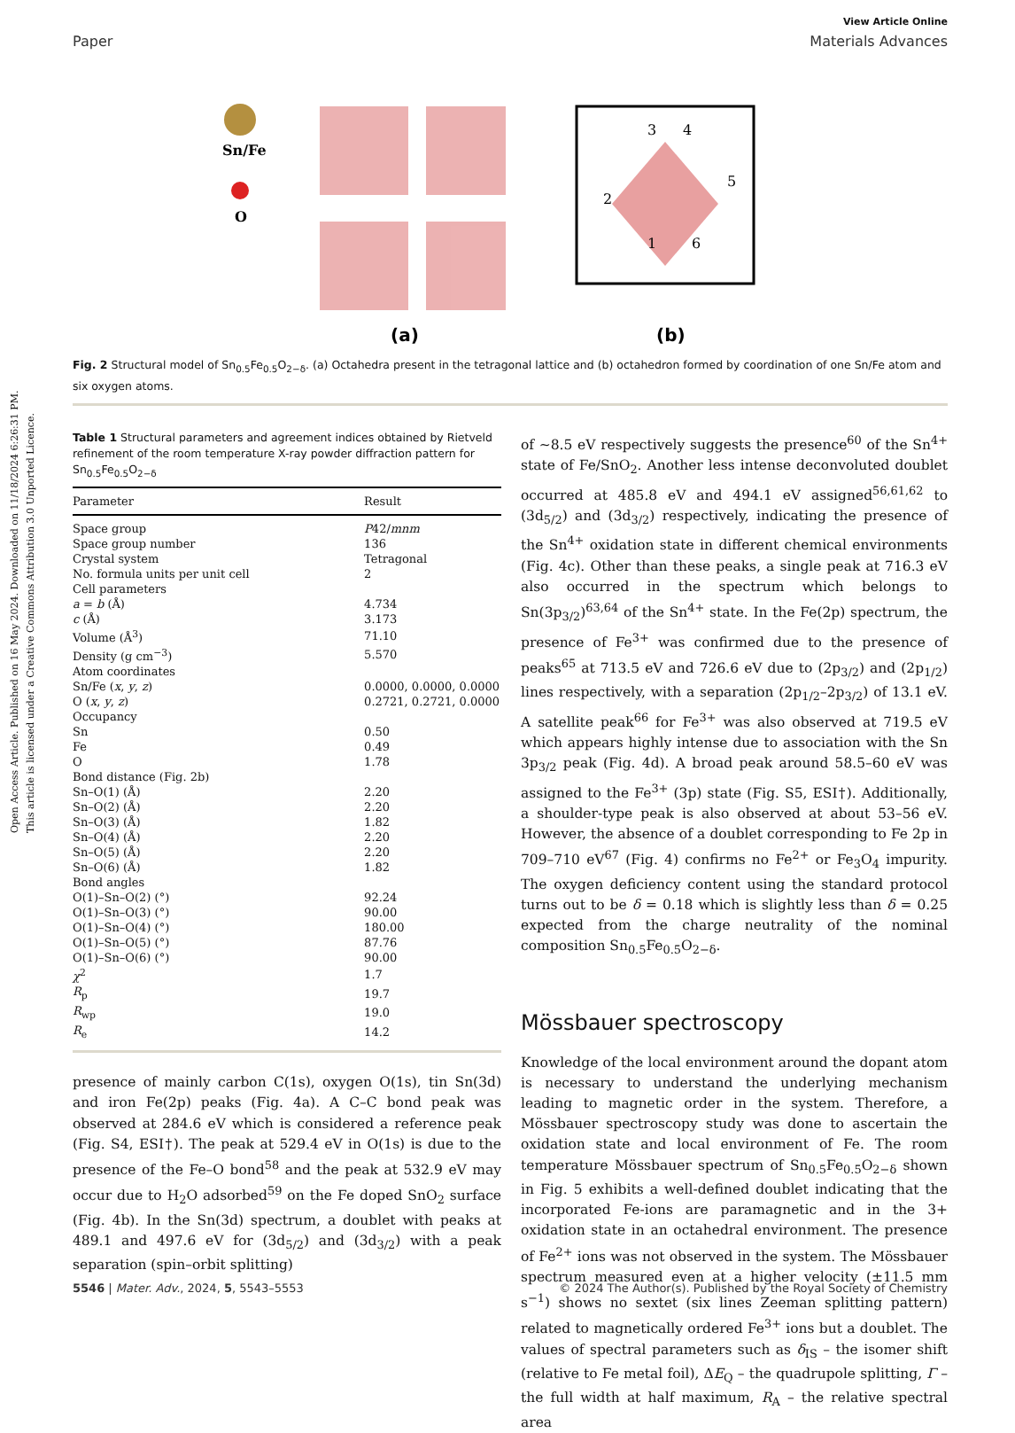Open Access Article. Published on 16 May 2024. Downloaded on 11/18/2024 6:26:31 PM.
This article is licensed under a Creative Commons Attribution 3.0 Unported Licence.
View Article Online
Paper Materials Advances
Sn/Fe
O
(a)
3
4
5
2
1
6
(b)
Fig. 2 Structural model of Sn<sub>0.5</sub>Fe<sub>0.5</sub>O<sub>2−δ</sub>. (a) Octahedra present in the tetragonal lattice and (b) octahedron formed by coordination of one Sn/Fe atom and six oxygen atoms.
Table 1 Structural parameters and agreement indices obtained by Rietveld refinement of the room temperature X-ray powder diffraction pattern for Sn<sub>0.5</sub>Fe<sub>0.5</sub>O<sub>2−δ</sub>
| Parameter | Result |
| --- | --- |
| Space group | P 42/ mnm |
| Space group number | 136 |
| Crystal system | Tetragonal |
| No. formula units per unit cell | 2 |
| Cell parameters | |
| a = b (Å) | 4.734 |
| c (Å) | 3.173 |
| Volume (Å<sup>3</sup>) | 71.10 |
| Density (g cm<sup>−3</sup>) | 5.570 |
| Atom coordinates | |
| Sn/Fe ( x , y , z ) | 0.0000, 0.0000, 0.0000 |
| O ( x , y , z ) | 0.2721, 0.2721, 0.0000 |
| Occupancy | |
| Sn | 0.50 |
| Fe | 0.49 |
| O | 1.78 |
| Bond distance (Fig. 2b) | |
| Sn–O(1) (Å) | 2.20 |
| Sn–O(2) (Å) | 2.20 |
| Sn–O(3) (Å) | 1.82 |
| Sn–O(4) (Å) | 2.20 |
| Sn–O(5) (Å) | 2.20 |
| Sn–O(6) (Å) | 1.82 |
| Bond angles | |
| O(1)–Sn–O(2) (°) | 92.24 |
| O(1)–Sn–O(3) (°) | 90.00 |
| O(1)–Sn–O(4) (°) | 180.00 |
| O(1)–Sn–O(5) (°) | 87.76 |
| O(1)–Sn–O(6) (°) | 90.00 |
| χ<sup>2</sup> | 1.7 |
| R<sub>p</sub> | 19.7 |
| R<sub>wp</sub> | 19.0 |
| R<sub>e</sub> | 14.2 |
presence of mainly carbon C(1s), oxygen O(1s), tin Sn(3d) and iron Fe(2p) peaks (Fig. 4a). A C–C bond peak was observed at 284.6 eV which is considered a reference peak (Fig. S4, ESI†). The peak at 529.4 eV in O(1s) is due to the presence of the Fe–O bond<sup>58</sup> and the peak at 532.9 eV may occur due to H<sub>2</sub>O adsorbed<sup>59</sup> on the Fe doped SnO<sub>2</sub> surface (Fig. 4b). In the Sn(3d) spectrum, a doublet with peaks at 489.1 and 497.6 eV for (3d<sub>5/2</sub>) and (3d<sub>3/2</sub>) with a peak separation (spin–orbit splitting)
of ∼8.5 eV respectively suggests the presence<sup>60</sup> of the Sn<sup>4+</sup> state of Fe/SnO<sub>2</sub>. Another less intense deconvoluted doublet occurred at 485.8 eV and 494.1 eV assigned<sup>56,61,62</sup> to (3d<sub>5/2</sub>) and (3d<sub>3/2</sub>) respectively, indicating the presence of the Sn<sup>4+</sup> oxidation state in different chemical environments (Fig. 4c). Other than these peaks, a single peak at 716.3 eV also occurred in the spectrum which belongs to Sn(3p<sub>3/2</sub>)<sup>63,64</sup> of the Sn<sup>4+</sup> state. In the Fe(2p) spectrum, the presence of Fe<sup>3+</sup> was confirmed due to the presence of peaks<sup>65</sup> at 713.5 eV and 726.6 eV due to (2p<sub>3/2</sub>) and (2p<sub>1/2</sub>) lines respectively, with a separation (2p<sub>1/2</sub>–2p<sub>3/2</sub>) of 13.1 eV. A satellite peak<sup>66</sup> for Fe<sup>3+</sup> was also observed at 719.5 eV which appears highly intense due to association with the Sn 3p<sub>3/2</sub> peak (Fig. 4d). A broad peak around 58.5–60 eV was assigned to the Fe<sup>3+</sup> (3p) state (Fig. S5, ESI†). Additionally, a shoulder-type peak is also observed at about 53–56 eV. However, the absence of a doublet corresponding to Fe 2p in 709–710 eV<sup>67</sup> (Fig. 4) confirms no Fe<sup>2+</sup> or Fe<sub>3</sub>O<sub>4</sub> impurity. The oxygen deficiency content using the standard protocol turns out to be δ = 0.18 which is slightly less than δ = 0.25 expected from the charge neutrality of the nominal composition Sn<sub>0.5</sub>Fe<sub>0.5</sub>O<sub>2−δ</sub>.
Mössbauer spectroscopy
Knowledge of the local environment around the dopant atom is necessary to understand the underlying mechanism leading to magnetic order in the system. Therefore, a Mössbauer spectroscopy study was done to ascertain the oxidation state and local environment of Fe. The room temperature Mössbauer spectrum of Sn<sub>0.5</sub>Fe<sub>0.5</sub>O<sub>2−δ</sub> shown in Fig. 5 exhibits a well-defined doublet indicating that the incorporated Fe-ions are paramagnetic and in the 3+ oxidation state in an octahedral environment. The presence of Fe<sup>2+</sup> ions was not observed in the system. The Mössbauer spectrum measured even at a higher velocity (±11.5 mm s<sup>−1</sup>) shows no sextet (six lines Zeeman splitting pattern) related to magnetically ordered Fe<sup>3+</sup> ions but a doublet. The values of spectral parameters such as δ<sub>IS</sub> – the isomer shift (relative to Fe metal foil), ΔE<sub>Q</sub> – the quadrupole splitting, Γ – the full width at half maximum, R<sub>A</sub> – the relative spectral area
5546 | Mater. Adv., 2024, 5, 5543–5553 © 2024 The Author(s). Published by the Royal Society of Chemistry